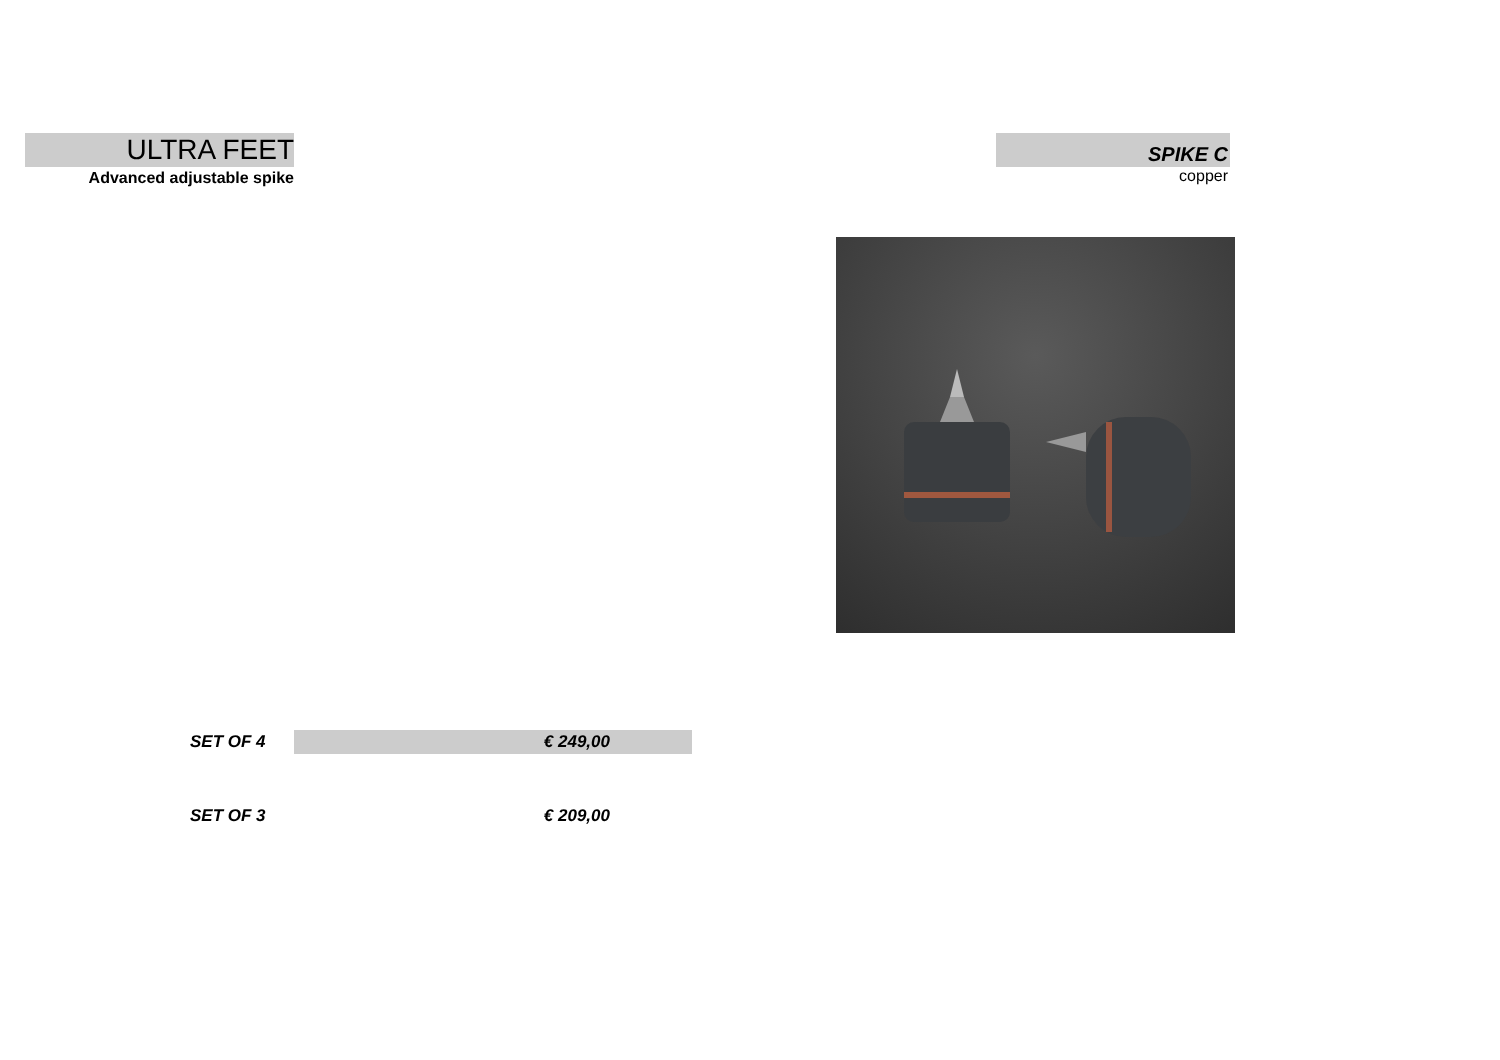ULTRA FEET
Advanced adjustable spike
SPIKE C
copper
| SET OF 4 | € 249,00 | |
| SET OF 3 | € 209,00 | |